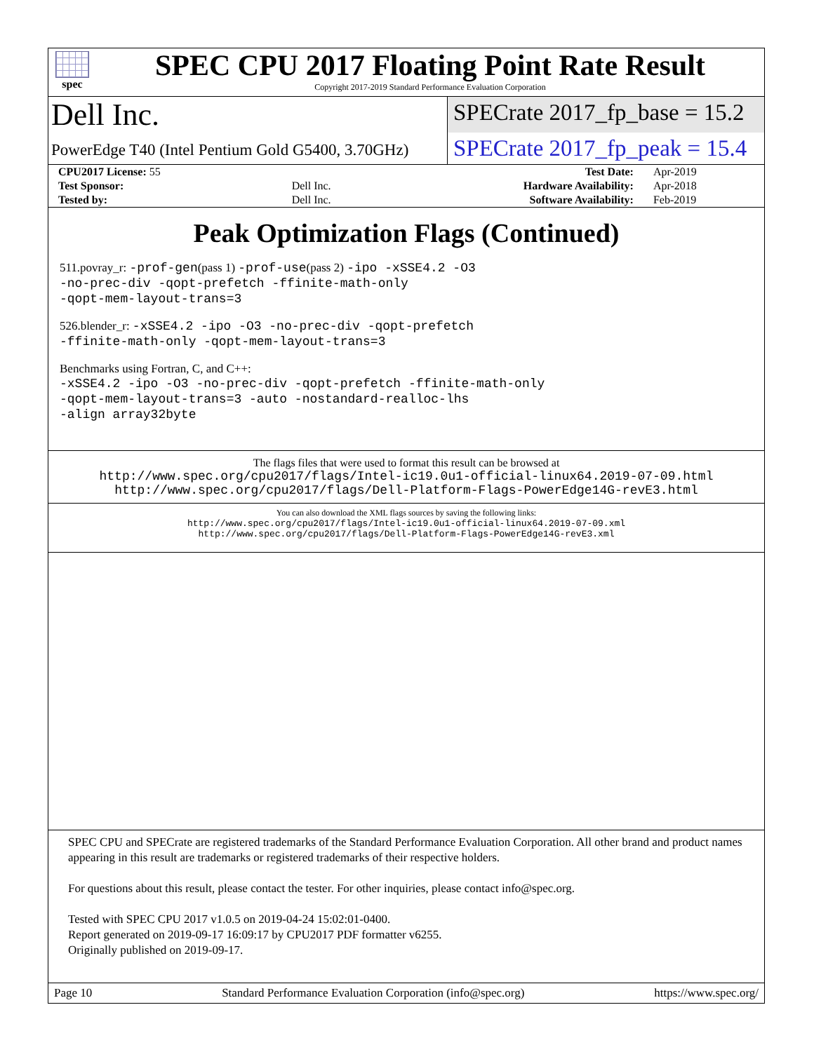spec
SPEC CPU 2017 Floating Point Rate Result
Copyright 2017-2019 Standard Performance Evaluation Corporation
Dell Inc.
SPECrate 2017_fp_base = 15.2
PowerEdge T40 (Intel Pentium Gold G5400, 3.70GHz)
SPECrate 2017_fp_peak = 15.4
| CPU2017 License: 55 | | Test Date: | Apr-2019 |
| Test Sponsor: | Dell Inc. | Hardware Availability: | Apr-2018 |
| Tested by: | Dell Inc. | Software Availability: | Feb-2019 |
Peak Optimization Flags (Continued)
511.povray_r: -prof-gen(pass 1) -prof-use(pass 2) -ipo -xSSE4.2 -O3
-no-prec-div -qopt-prefetch -ffinite-math-only
-qopt-mem-layout-trans=3
526.blender_r: -xSSE4.2 -ipo -O3 -no-prec-div -qopt-prefetch
-ffinite-math-only -qopt-mem-layout-trans=3
Benchmarks using Fortran, C, and C++:
-xSSE4.2 -ipo -O3 -no-prec-div -qopt-prefetch -ffinite-math-only
-qopt-mem-layout-trans=3 -auto -nostandard-realloc-lhs
-align array32byte
The flags files that were used to format this result can be browsed at
http://www.spec.org/cpu2017/flags/Intel-ic19.0u1-official-linux64.2019-07-09.html
http://www.spec.org/cpu2017/flags/Dell-Platform-Flags-PowerEdge14G-revE3.html
You can also download the XML flags sources by saving the following links:
http://www.spec.org/cpu2017/flags/Intel-ic19.0u1-official-linux64.2019-07-09.xml
http://www.spec.org/cpu2017/flags/Dell-Platform-Flags-PowerEdge14G-revE3.xml
SPEC CPU and SPECrate are registered trademarks of the Standard Performance Evaluation Corporation. All other brand and product names appearing in this result are trademarks or registered trademarks of their respective holders.
For questions about this result, please contact the tester. For other inquiries, please contact info@spec.org.
Tested with SPEC CPU 2017 v1.0.5 on 2019-04-24 15:02:01-0400.
Report generated on 2019-09-17 16:09:17 by CPU2017 PDF formatter v6255.
Originally published on 2019-09-17.
Page 10 Standard Performance Evaluation Corporation (info@spec.org) https://www.spec.org/